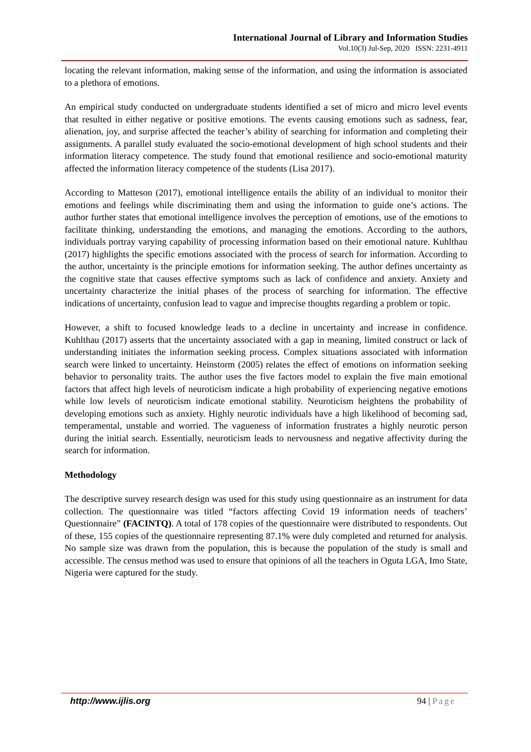International Journal of Library and Information Studies
Vol.10(3) Jul-Sep, 2020 ISSN: 2231-4911
locating the relevant information, making sense of the information, and using the information is associated to a plethora of emotions.
An empirical study conducted on undergraduate students identified a set of micro and micro level events that resulted in either negative or positive emotions. The events causing emotions such as sadness, fear, alienation, joy, and surprise affected the teacher’s ability of searching for information and completing their assignments. A parallel study evaluated the socio-emotional development of high school students and their information literacy competence. The study found that emotional resilience and socio-emotional maturity affected the information literacy competence of the students (Lisa 2017).
According to Matteson (2017), emotional intelligence entails the ability of an individual to monitor their emotions and feelings while discriminating them and using the information to guide one’s actions. The author further states that emotional intelligence involves the perception of emotions, use of the emotions to facilitate thinking, understanding the emotions, and managing the emotions. According to the authors, individuals portray varying capability of processing information based on their emotional nature. Kuhlthau (2017) highlights the specific emotions associated with the process of search for information. According to the author, uncertainty is the principle emotions for information seeking. The author defines uncertainty as the cognitive state that causes effective symptoms such as lack of confidence and anxiety. Anxiety and uncertainty characterize the initial phases of the process of searching for information. The effective indications of uncertainty, confusion lead to vague and imprecise thoughts regarding a problem or topic.
However, a shift to focused knowledge leads to a decline in uncertainty and increase in confidence. Kuhlthau (2017) asserts that the uncertainty associated with a gap in meaning, limited construct or lack of understanding initiates the information seeking process. Complex situations associated with information search were linked to uncertainty. Heinstorm (2005) relates the effect of emotions on information seeking behavior to personality traits. The author uses the five factors model to explain the five main emotional factors that affect high levels of neuroticism indicate a high probability of experiencing negative emotions while low levels of neuroticism indicate emotional stability. Neuroticism heightens the probability of developing emotions such as anxiety. Highly neurotic individuals have a high likelihood of becoming sad, temperamental, unstable and worried. The vagueness of information frustrates a highly neurotic person during the initial search. Essentially, neuroticism leads to nervousness and negative affectivity during the search for information.
Methodology
The descriptive survey research design was used for this study using questionnaire as an instrument for data collection. The questionnaire was titled “factors affecting Covid 19 information needs of teachers’ Questionnaire” (FACINTQ). A total of 178 copies of the questionnaire were distributed to respondents. Out of these, 155 copies of the questionnaire representing 87.1% were duly completed and returned for analysis. No sample size was drawn from the population, this is because the population of the study is small and accessible. The census method was used to ensure that opinions of all the teachers in Oguta LGA, Imo State, Nigeria were captured for the study.
http://www.ijlis.org 94 | Page